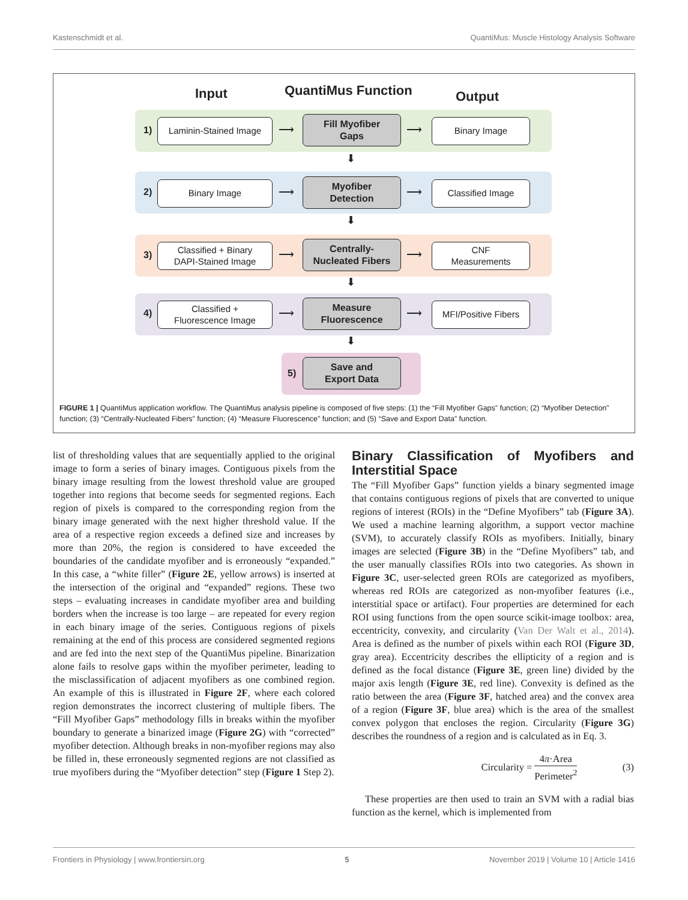Kastenschmidt et al. QuantiMus: Muscle Histology Analysis Software
Input QuantiMus Function Output
1)
Laminin-Stained Image
⟶
Fill Myofiber
Gaps
⟶
Binary Image
⬇
2)
Binary Image
⟶
Myofiber
Detection
⟶
Classified Image
⬇
3)
Classified + Binary
DAPI-Stained Image
⟶
Centrally-
Nucleated Fibers
⟶
CNF
Measurements
⬇
4)
Classified +
Fluorescence Image
⟶
Measure
Fluorescence
⟶
MFI/Positive Fibers
⬇
5)
Save and
Export Data
FIGURE 1 | QuantiMus application workflow. The QuantiMus analysis pipeline is composed of five steps: (1) the “Fill Myofiber Gaps” function; (2) “Myofiber Detection” function; (3) “Centrally-Nucleated Fibers” function; (4) “Measure Fluorescence” function; and (5) “Save and Export Data” function.
list of thresholding values that are sequentially applied to the original image to form a series of binary images. Contiguous pixels from the binary image resulting from the lowest threshold value are grouped together into regions that become seeds for segmented regions. Each region of pixels is compared to the corresponding region from the binary image generated with the next higher threshold value. If the area of a respective region exceeds a defined size and increases by more than 20%, the region is considered to have exceeded the boundaries of the candidate myofiber and is erroneously “expanded.” In this case, a “white filler” (Figure 2E, yellow arrows) is inserted at the intersection of the original and “expanded” regions. These two steps – evaluating increases in candidate myofiber area and building borders when the increase is too large – are repeated for every region in each binary image of the series. Contiguous regions of pixels remaining at the end of this process are considered segmented regions and are fed into the next step of the QuantiMus pipeline. Binarization alone fails to resolve gaps within the myofiber perimeter, leading to the misclassification of adjacent myofibers as one combined region. An example of this is illustrated in Figure 2F, where each colored region demonstrates the incorrect clustering of multiple fibers. The “Fill Myofiber Gaps” methodology fills in breaks within the myofiber boundary to generate a binarized image (Figure 2G) with “corrected” myofiber detection. Although breaks in non-myofiber regions may also be filled in, these erroneously segmented regions are not classified as true myofibers during the “Myofiber detection” step (Figure 1 Step 2).
Binary Classification of Myofibers and Interstitial Space
The “Fill Myofiber Gaps” function yields a binary segmented image that contains contiguous regions of pixels that are converted to unique regions of interest (ROIs) in the “Define Myofibers” tab (Figure 3A). We used a machine learning algorithm, a support vector machine (SVM), to accurately classify ROIs as myofibers. Initially, binary images are selected (Figure 3B) in the “Define Myofibers” tab, and the user manually classifies ROIs into two categories. As shown in Figure 3C, user-selected green ROIs are categorized as myofibers, whereas red ROIs are categorized as non-myofiber features (i.e., interstitial space or artifact). Four properties are determined for each ROI using functions from the open source scikit-image toolbox: area, eccentricity, convexity, and circularity (Van Der Walt et al., 2014). Area is defined as the number of pixels within each ROI (Figure 3D, gray area). Eccentricity describes the ellipticity of a region and is defined as the focal distance (Figure 3E, green line) divided by the major axis length (Figure 3E, red line). Convexity is defined as the ratio between the area (Figure 3F, hatched area) and the convex area of a region (Figure 3F, blue area) which is the area of the smallest convex polygon that encloses the region. Circularity (Figure 3G) describes the roundness of a region and is calculated as in Eq. 3.
Circularity = 4π·Area Perimeter<sup>2</sup> (3)
These properties are then used to train an SVM with a radial bias function as the kernel, which is implemented from
Frontiers in Physiology | www.frontiersin.org 5 November 2019 | Volume 10 | Article 1416